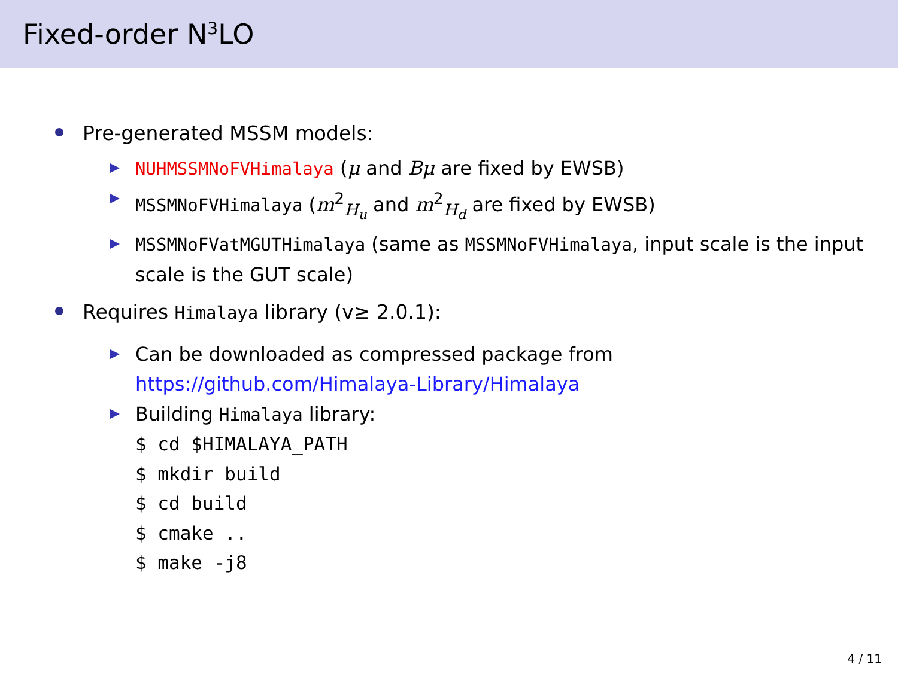Fixed-order N<sup>3</sup>LO
Pre-generated MSSM models:
NUHMSSMNoFVHimalaya (μ and Bμ are fixed by EWSB)
MSSMNoFVHimalaya (m<sup>2</sup><sub>H<sub>u</sub></sub> and m<sup>2</sup><sub>H<sub>d</sub></sub> are fixed by EWSB)
MSSMNoFVatMGUTHimalaya (same as MSSMNoFVHimalaya, input scale is the input scale is the GUT scale)
Requires Himalaya library (v≥ 2.0.1):
Can be downloaded as compressed package from
https://github.com/Himalaya-Library/Himalaya
Building Himalaya library:
$ cd $HIMALAYA_PATH $ mkdir build $ cd build $ cmake .. $ make -j8
4 / 11